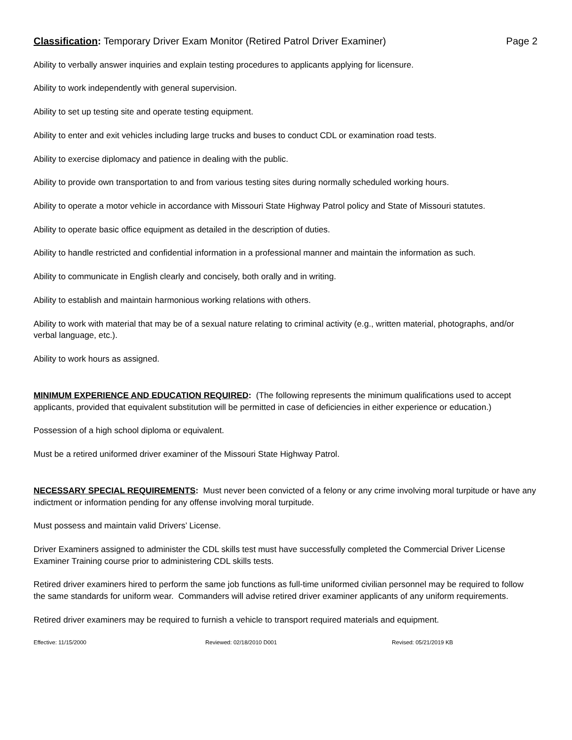Classification: Temporary Driver Exam Monitor (Retired Patrol Driver Examiner) Page 2
Ability to verbally answer inquiries and explain testing procedures to applicants applying for licensure.
Ability to work independently with general supervision.
Ability to set up testing site and operate testing equipment.
Ability to enter and exit vehicles including large trucks and buses to conduct CDL or examination road tests.
Ability to exercise diplomacy and patience in dealing with the public.
Ability to provide own transportation to and from various testing sites during normally scheduled working hours.
Ability to operate a motor vehicle in accordance with Missouri State Highway Patrol policy and State of Missouri statutes.
Ability to operate basic office equipment as detailed in the description of duties.
Ability to handle restricted and confidential information in a professional manner and maintain the information as such.
Ability to communicate in English clearly and concisely, both orally and in writing.
Ability to establish and maintain harmonious working relations with others.
Ability to work with material that may be of a sexual nature relating to criminal activity (e.g., written material, photographs, and/or verbal language, etc.).
Ability to work hours as assigned.
MINIMUM EXPERIENCE AND EDUCATION REQUIRED: (The following represents the minimum qualifications used to accept applicants, provided that equivalent substitution will be permitted in case of deficiencies in either experience or education.)
Possession of a high school diploma or equivalent.
Must be a retired uniformed driver examiner of the Missouri State Highway Patrol.
NECESSARY SPECIAL REQUIREMENTS: Must never been convicted of a felony or any crime involving moral turpitude or have any indictment or information pending for any offense involving moral turpitude.
Must possess and maintain valid Drivers’ License.
Driver Examiners assigned to administer the CDL skills test must have successfully completed the Commercial Driver License Examiner Training course prior to administering CDL skills tests.
Retired driver examiners hired to perform the same job functions as full-time uniformed civilian personnel may be required to follow the same standards for uniform wear. Commanders will advise retired driver examiner applicants of any uniform requirements.
Retired driver examiners may be required to furnish a vehicle to transport required materials and equipment.
Effective: 11/15/2000 Reviewed: 02/18/2010 D001 Revised: 05/21/2019 KB